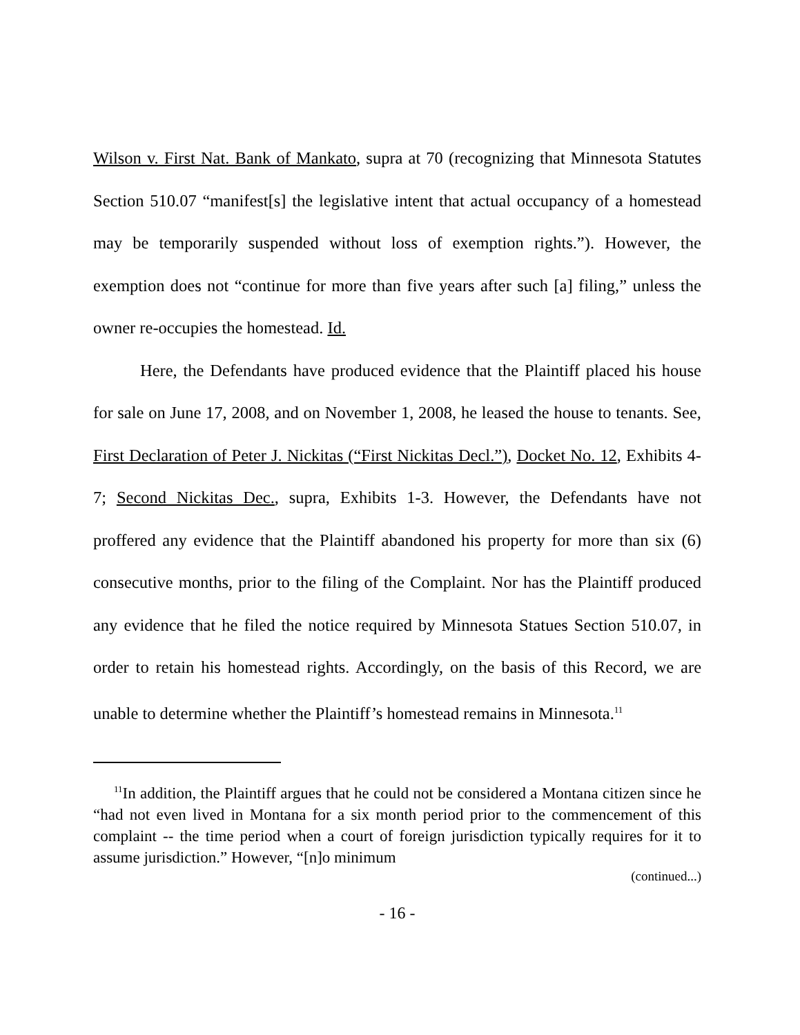Wilson v. First Nat. Bank of Mankato, supra at 70 (recognizing that Minnesota Statutes Section 510.07 “manifest[s] the legislative intent that actual occupancy of a homestead may be temporarily suspended without loss of exemption rights.”). However, the exemption does not “continue for more than five years after such [a] filing,” unless the owner re-occupies the homestead. Id.
Here, the Defendants have produced evidence that the Plaintiff placed his house for sale on June 17, 2008, and on November 1, 2008, he leased the house to tenants. See, First Declaration of Peter J. Nickitas (“First Nickitas Decl.”), Docket No. 12, Exhibits 4-7; Second Nickitas Dec., supra, Exhibits 1-3. However, the Defendants have not proffered any evidence that the Plaintiff abandoned his property for more than six (6) consecutive months, prior to the filing of the Complaint. Nor has the Plaintiff produced any evidence that he filed the notice required by Minnesota Statues Section 510.07, in order to retain his homestead rights. Accordingly, on the basis of this Record, we are unable to determine whether the Plaintiff’s homestead remains in Minnesota.<sup>11</sup>
<sup>11</sup> In addition, the Plaintiff argues that he could not be considered a Montana citizen since he “had not even lived in Montana for a six month period prior to the commencement of this complaint -- the time period when a court of foreign jurisdiction typically requires for it to assume jurisdiction.” However, “[n]o minimum
(continued...)
- 16 -